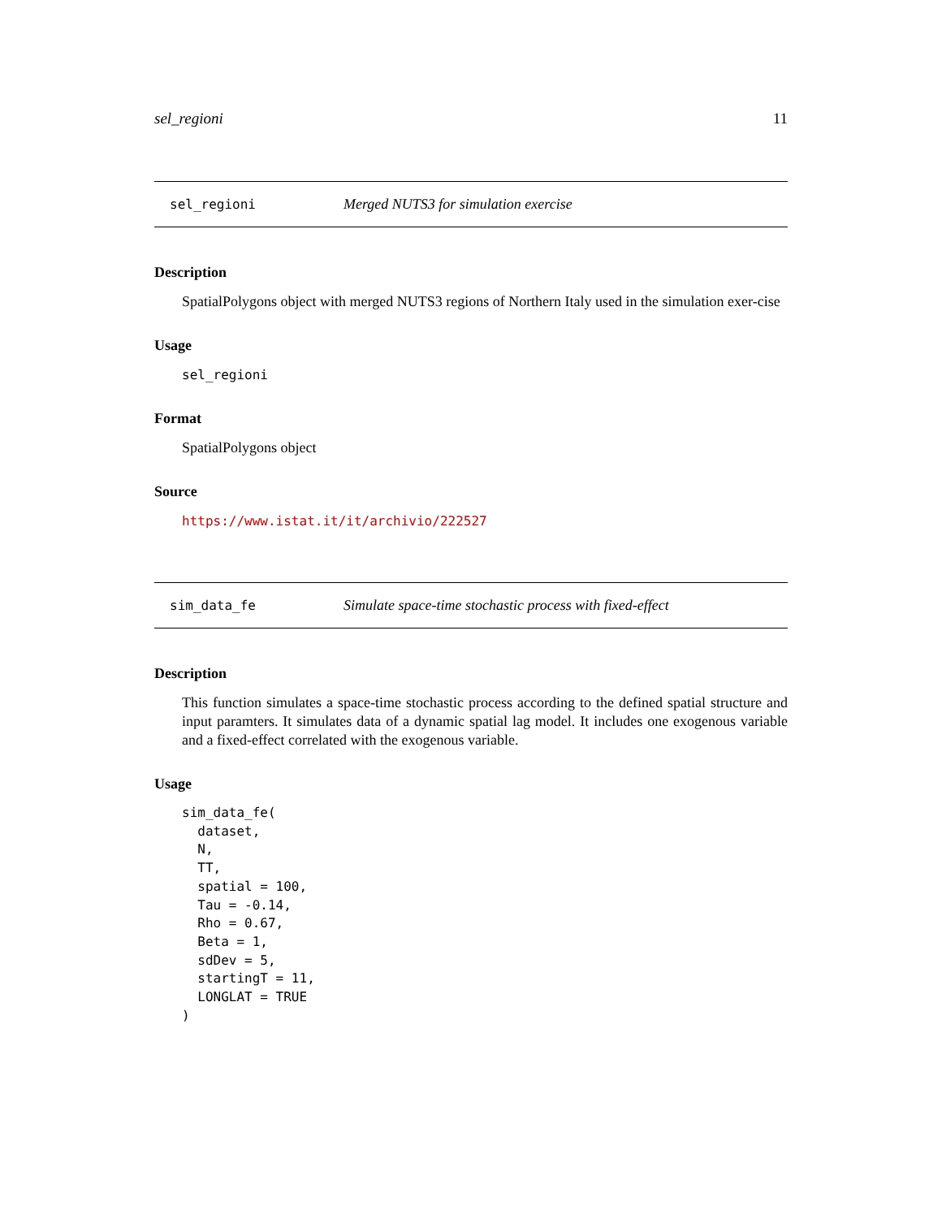sel_regioni 11
sel_regioni Merged NUTS3 for simulation exercise
Description
SpatialPolygons object with merged NUTS3 regions of Northern Italy used in the simulation exer-cise
Usage
sel_regioni
Format
SpatialPolygons object
Source
https://www.istat.it/it/archivio/222527
sim_data_fe Simulate space-time stochastic process with fixed-effect
Description
This function simulates a space-time stochastic process according to the defined spatial structure and input paramters. It simulates data of a dynamic spatial lag model. It includes one exogenous variable and a fixed-effect correlated with the exogenous variable.
Usage
sim_data_fe(
  dataset,
  N,
  TT,
  spatial = 100,
  Tau = -0.14,
  Rho = 0.67,
  Beta = 1,
  sdDev = 5,
  startingT = 11,
  LONGLAT = TRUE
)